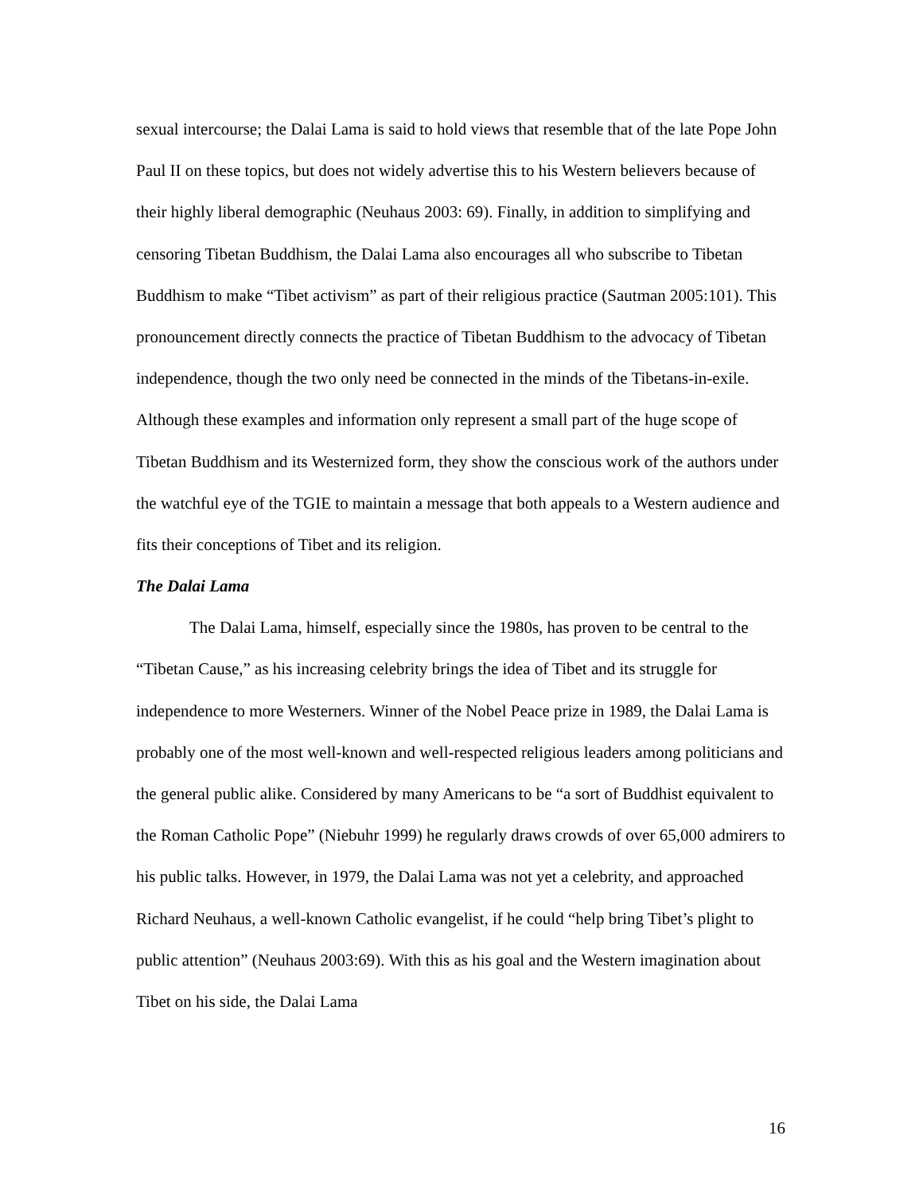sexual intercourse; the Dalai Lama is said to hold views that resemble that of the late Pope John Paul II on these topics, but does not widely advertise this to his Western believers because of their highly liberal demographic (Neuhaus 2003: 69). Finally, in addition to simplifying and censoring Tibetan Buddhism, the Dalai Lama also encourages all who subscribe to Tibetan Buddhism to make “Tibet activism” as part of their religious practice (Sautman 2005:101). This pronouncement directly connects the practice of Tibetan Buddhism to the advocacy of Tibetan independence, though the two only need be connected in the minds of the Tibetans-in-exile. Although these examples and information only represent a small part of the huge scope of Tibetan Buddhism and its Westernized form, they show the conscious work of the authors under the watchful eye of the TGIE to maintain a message that both appeals to a Western audience and fits their conceptions of Tibet and its religion.
The Dalai Lama
The Dalai Lama, himself, especially since the 1980s, has proven to be central to the “Tibetan Cause,” as his increasing celebrity brings the idea of Tibet and its struggle for independence to more Westerners. Winner of the Nobel Peace prize in 1989, the Dalai Lama is probably one of the most well-known and well-respected religious leaders among politicians and the general public alike. Considered by many Americans to be “a sort of Buddhist equivalent to the Roman Catholic Pope” (Niebuhr 1999) he regularly draws crowds of over 65,000 admirers to his public talks. However, in 1979, the Dalai Lama was not yet a celebrity, and approached Richard Neuhaus, a well-known Catholic evangelist, if he could “help bring Tibet’s plight to public attention” (Neuhaus 2003:69). With this as his goal and the Western imagination about Tibet on his side, the Dalai Lama
16